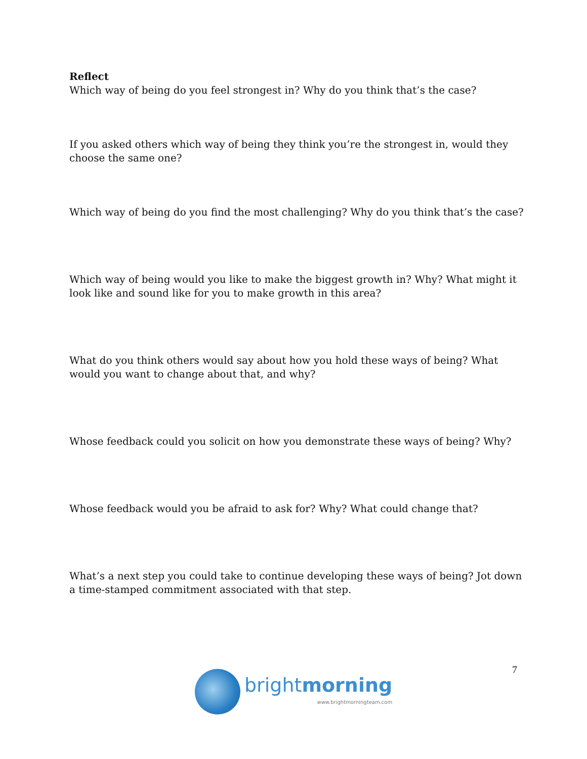Reflect
Which way of being do you feel strongest in? Why do you think that’s the case?
If you asked others which way of being they think you’re the strongest in, would they choose the same one?
Which way of being do you find the most challenging? Why do you think that’s the case?
Which way of being would you like to make the biggest growth in? Why? What might it look like and sound like for you to make growth in this area?
What do you think others would say about how you hold these ways of being? What would you want to change about that, and why?
Whose feedback could you solicit on how you demonstrate these ways of being? Why?
Whose feedback would you be afraid to ask for? Why? What could change that?
What’s a next step you could take to continue developing these ways of being? Jot down a time-stamped commitment associated with that step.
7
brightmorning
www.brightmorningteam.com